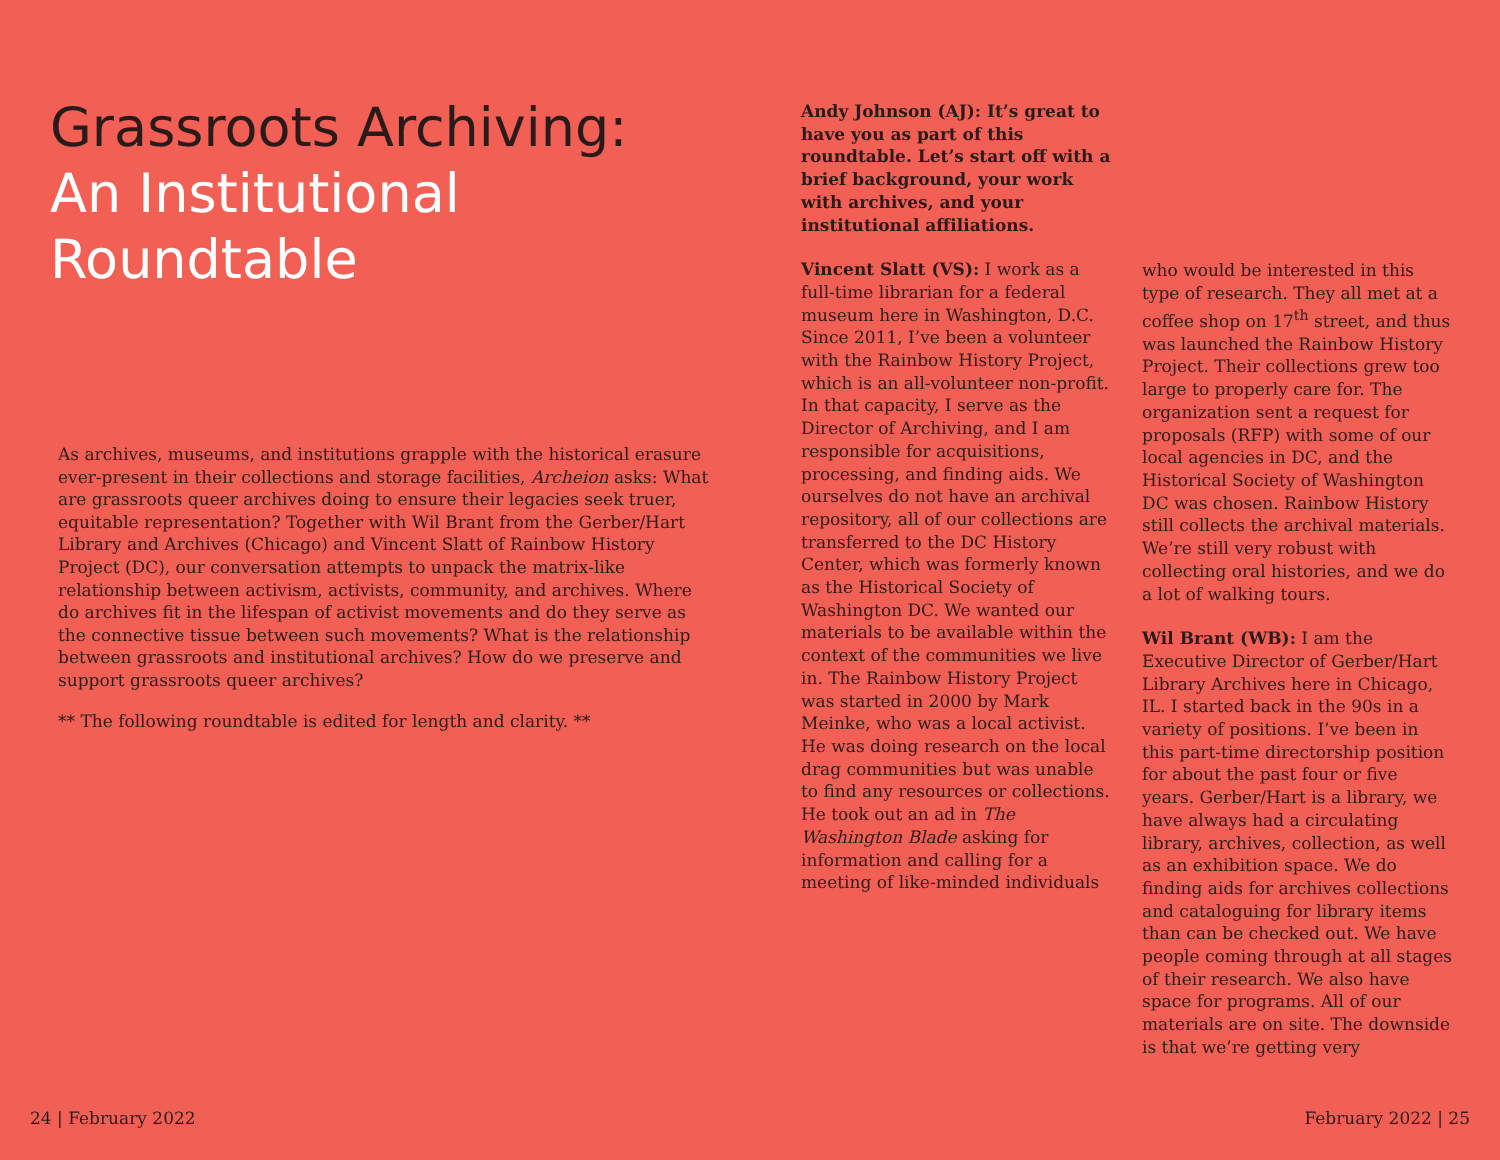Grassroots Archiving:
An Institutional
Roundtable
As archives, museums, and institutions grapple with the historical erasure ever-present in their collections and storage facilities, Archeion asks: What are grassroots queer archives doing to ensure their legacies seek truer, equitable representation? Together with Wil Brant from the Gerber/Hart Library and Archives (Chicago) and Vincent Slatt of Rainbow History Project (DC), our conversation attempts to unpack the matrix-like relationship between activism, activists, community, and archives. Where do archives fit in the lifespan of activist movements and do they serve as the connective tissue between such movements? What is the relationship between grassroots and institutional archives? How do we preserve and support grassroots queer archives?
** The following roundtable is edited for length and clarity. **
Andy Johnson (AJ): It’s great to have you as part of this roundtable. Let’s start off with a brief background, your work with archives, and your institutional affiliations.
Vincent Slatt (VS): I work as a full-time librarian for a federal museum here in Washington, D.C. Since 2011, I’ve been a volunteer with the Rainbow History Project, which is an all-volunteer non-profit. In that capacity, I serve as the Director of Archiving, and I am responsible for acquisitions, processing, and finding aids. We ourselves do not have an archival repository, all of our collections are transferred to the DC History Center, which was formerly known as the Historical Society of Washington DC. We wanted our materials to be available within the context of the communities we live in. The Rainbow History Project was started in 2000 by Mark Meinke, who was a local activist. He was doing research on the local drag communities but was unable to find any resources or collections. He took out an ad in The Washington Blade asking for information and calling for a meeting of like-minded individuals
who would be interested in this type of research. They all met at a coffee shop on 17<sup>th</sup> street, and thus was launched the Rainbow History Project. Their collections grew too large to properly care for. The organization sent a request for proposals (RFP) with some of our local agencies in DC, and the Historical Society of Washington DC was chosen. Rainbow History still collects the archival materials. We’re still very robust with collecting oral histories, and we do a lot of walking tours.
Wil Brant (WB): I am the Executive Director of Gerber/Hart Library Archives here in Chicago, IL. I started back in the 90s in a variety of positions. I’ve been in this part-time directorship position for about the past four or five years. Gerber/Hart is a library, we have always had a circulating library, archives, collection, as well as an exhibition space. We do finding aids for archives collections and cataloguing for library items than can be checked out. We have people coming through at all stages of their research. We also have space for programs. All of our materials are on site. The downside is that we’re getting very
24 | February 2022 February 2022 | 25